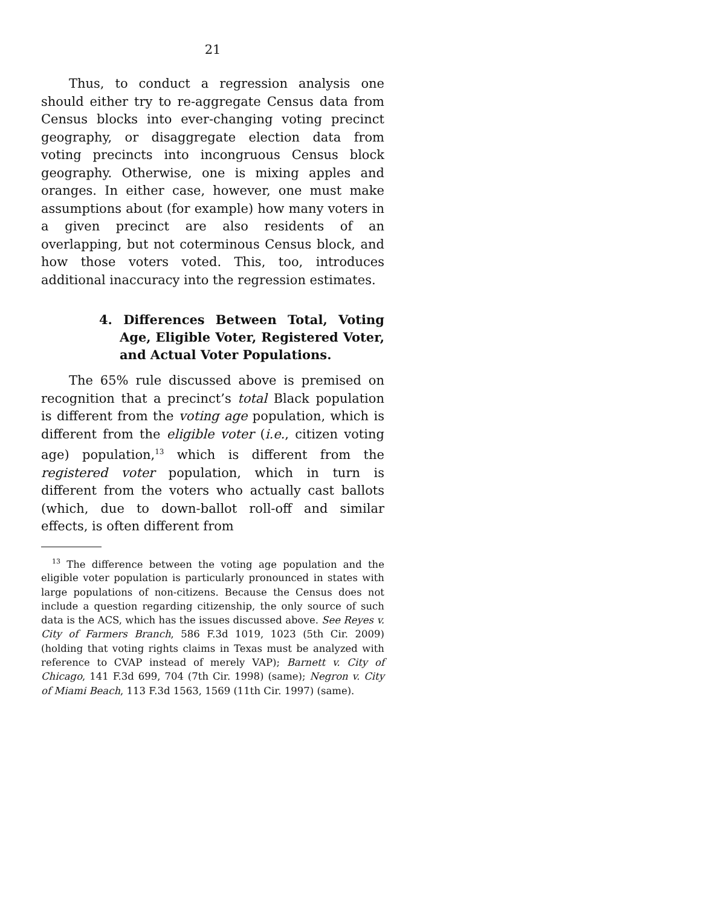21
Thus, to conduct a regression analysis one should either try to re-aggregate Census data from Census blocks into ever-changing voting precinct geography, or disaggregate election data from voting precincts into incongruous Census block geography. Otherwise, one is mixing apples and oranges. In either case, however, one must make assumptions about (for example) how many voters in a given precinct are also residents of an overlapping, but not coterminous Census block, and how those voters voted. This, too, introduces additional inaccuracy into the regression estimates.
4. Differences Between Total, Voting Age, Eligible Voter, Registered Voter, and Actual Voter Populations.
The 65% rule discussed above is premised on recognition that a precinct’s total Black population is different from the voting age population, which is different from the eligible voter (i.e., citizen voting age) population,<sup>13</sup> which is different from the registered voter population, which in turn is different from the voters who actually cast ballots (which, due to down-ballot roll-off and similar effects, is often different from
<sup>13</sup> The difference between the voting age population and the eligible voter population is particularly pronounced in states with large populations of non-citizens. Because the Census does not include a question regarding citizenship, the only source of such data is the ACS, which has the issues discussed above. See Reyes v. City of Farmers Branch, 586 F.3d 1019, 1023 (5th Cir. 2009) (holding that voting rights claims in Texas must be analyzed with reference to CVAP instead of merely VAP); Barnett v. City of Chicago, 141 F.3d 699, 704 (7th Cir. 1998) (same); Negron v. City of Miami Beach, 113 F.3d 1563, 1569 (11th Cir. 1997) (same).